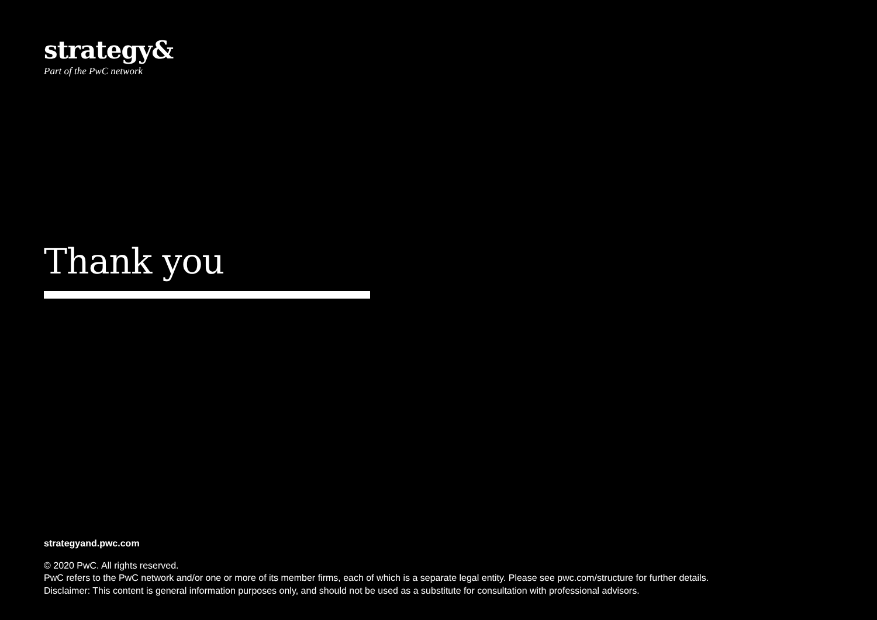strategy&
Part of the PwC network
Thank you
strategyand.pwc.com
© 2020 PwC. All rights reserved.
PwC refers to the PwC network and/or one or more of its member firms, each of which is a separate legal entity. Please see pwc.com/structure for further details.
Disclaimer: This content is general information purposes only, and should not be used as a substitute for consultation with professional advisors.